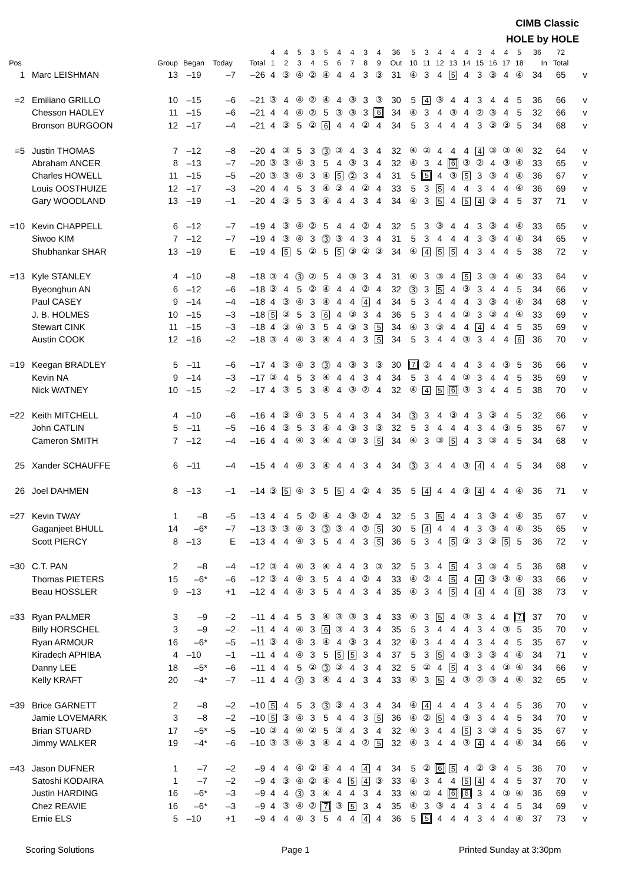CIMB Classic
HOLE by HOLE
| | | | | | | 4 | 4 | 5 | 3 | 5 | 4 | 4 | 3 | 4 | 36 | 5 | 3 | 4 | 4 | 4 | 3 | 4 | 4 | 5 | 36 | 72 | |
| --- | --- | --- | --- | --- | --- | --- | --- | --- | --- | --- | --- | --- | --- | --- | --- | --- | --- | --- | --- | --- | --- | --- | --- | --- | --- | --- | --- |
| Pos | | Group | Began | Today | Total | 1 | 2 | 3 | 4 | 5 | 6 | 7 | 8 | 9 | Out | 10 | 11 | 12 | 13 | 14 | 15 | 16 | 17 | 18 | In | Total | |
| 1 | Marc LEISHMAN | 13 | –19 | –7 | –26 | 4 | ③ | ④ | ② | ④ | 4 | 4 | 3 | ③ | 31 | ④ | 3 | 4 | 5 | 4 | 3 | ③ | 4 | ④ | 34 | 65 | v |
| =2 | Emiliano GRILLO | 10 | –15 | –6 | –21 | ③ | 4 | ④ | ② | ④ | 4 | ③ | 3 | ③ | 30 | 5 | 4 | ③ | 4 | 4 | 3 | 4 | 4 | 5 | 36 | 66 | v |
| | Chesson HADLEY | 11 | –15 | –6 | –21 | 4 | 4 | ④ | ② | 5 | ③ | ③ | 3 | 6 | 34 | ④ | 3 | 4 | ③ | 4 | ② | ③ | 4 | 5 | 32 | 66 | v |
| | Bronson BURGOON | 12 | –17 | –4 | –21 | 4 | ③ | 5 | ② | 6 | 4 | 4 | ② | 4 | 34 | 5 | 3 | 4 | 4 | 4 | 3 | ③ | ③ | 5 | 34 | 68 | v |
| =5 | Justin THOMAS | 7 | –12 | –8 | –20 | 4 | ③ | 5 | 3 | ⓷ | ③ | 4 | 3 | 4 | 32 | ④ | ② | 4 | 4 | 4 | 4 | ③ | ③ | ④ | 32 | 64 | v |
| | Abraham ANCER | 8 | –13 | –7 | –20 | ③ | ③ | ④ | 3 | 5 | 4 | ③ | 3 | 4 | 32 | ④ | 3 | 4 | 6 | ③ | ② | 4 | ③ | ④ | 33 | 65 | v |
| | Charles HOWELL | 11 | –15 | –5 | –20 | ③ | ③ | ④ | 3 | ④ | 5 | ⓶ | 3 | 4 | 31 | 5 | 5 | 4 | ③ | 5 | 3 | ③ | 4 | ④ | 36 | 67 | v |
| | Louis OOSTHUIZE | 12 | –17 | –3 | –20 | 4 | 4 | 5 | 3 | ④ | ③ | 4 | ② | 4 | 33 | 5 | 3 | 5 | 4 | 4 | 3 | 4 | 4 | ④ | 36 | 69 | v |
| | Gary WOODLAND | 13 | –19 | –1 | –20 | 4 | ③ | 5 | 3 | ④ | 4 | 4 | 3 | 4 | 34 | ④ | 3 | 5 | 4 | 5 | 4 | ③ | 4 | 5 | 37 | 71 | v |
| =10 | Kevin CHAPPELL | 6 | –12 | –7 | –19 | 4 | ③ | ④ | ② | 5 | 4 | 4 | ② | 4 | 32 | 5 | 3 | ③ | 4 | 4 | 3 | ③ | 4 | ④ | 33 | 65 | v |
| | Siwoo KIM | 7 | –12 | –7 | –19 | 4 | ③ | ④ | 3 | ⓷ | ③ | 4 | 3 | 4 | 31 | 5 | 3 | 4 | 4 | 4 | 3 | ③ | 4 | ④ | 34 | 65 | v |
| | Shubhankar SHAR | 13 | –19 | E | –19 | 4 | 5 | 5 | ② | 5 | 5 | ③ | ② | ③ | 34 | ④ | 4 | 5 | 5 | 4 | 3 | 4 | 4 | 5 | 38 | 72 | v |
| =13 | Kyle STANLEY | 4 | –10 | –8 | –18 | ③ | 4 | ⓷ | ② | 5 | 4 | ③ | 3 | 4 | 31 | ④ | 3 | ③ | 4 | 5 | 3 | ③ | 4 | ④ | 33 | 64 | v |
| | Byeonghun AN | 6 | –12 | –6 | –18 | ③ | 4 | 5 | ② | ④ | 4 | 4 | ② | 4 | 32 | ⓷ | 3 | 5 | 4 | ③ | 3 | 4 | 4 | 5 | 34 | 66 | v |
| | Paul CASEY | 9 | –14 | –4 | –18 | 4 | ③ | ④ | 3 | ④ | 4 | 4 | 4 | 4 | 34 | 5 | 3 | 4 | 4 | 4 | 3 | ③ | 4 | ④ | 34 | 68 | v |
| | J. B. HOLMES | 10 | –15 | –3 | –18 | 5 | ③ | 5 | 3 | 6 | 4 | ③ | 3 | 4 | 36 | 5 | 3 | 4 | 4 | ③ | 3 | ③ | 4 | ④ | 33 | 69 | v |
| | Stewart CINK | 11 | –15 | –3 | –18 | 4 | ③ | ④ | 3 | 5 | 4 | ③ | 3 | 5 | 34 | ④ | 3 | ③ | 4 | 4 | 4 | 4 | 4 | 5 | 35 | 69 | v |
| | Austin COOK | 12 | –16 | –2 | –18 | ③ | 4 | ④ | 3 | ④ | 4 | 4 | 3 | 5 | 34 | 5 | 3 | 4 | 4 | ③ | 3 | 4 | 4 | 6 | 36 | 70 | v |
| =19 | Keegan BRADLEY | 5 | –11 | –6 | –17 | 4 | ③ | ④ | 3 | ⓷ | 4 | ③ | 3 | ③ | 30 | 7 | ② | 4 | 4 | 4 | 3 | 4 | ③ | 5 | 36 | 66 | v |
| | Kevin NA | 9 | –14 | –3 | –17 | ③ | 4 | 5 | 3 | ④ | 4 | 4 | 3 | 4 | 34 | 5 | 3 | 4 | 4 | ③ | 3 | 4 | 4 | 5 | 35 | 69 | v |
| | Nick WATNEY | 10 | –15 | –2 | –17 | 4 | ③ | 5 | 3 | ④ | 4 | ③ | ② | 4 | 32 | ④ | 4 | 5 | 6 | ③ | 3 | 4 | 4 | 5 | 38 | 70 | v |
| =22 | Keith MITCHELL | 4 | –10 | –6 | –16 | 4 | ③ | ④ | 3 | 5 | 4 | 4 | 3 | 4 | 34 | ⓷ | 3 | 4 | ③ | 4 | 3 | ③ | 4 | 5 | 32 | 66 | v |
| | John CATLIN | 5 | –11 | –5 | –16 | 4 | ③ | 5 | 3 | ④ | 4 | ③ | 3 | ③ | 32 | 5 | 3 | 4 | 4 | 4 | 3 | 4 | ③ | 5 | 35 | 67 | v |
| | Cameron SMITH | 7 | –12 | –4 | –16 | 4 | 4 | ④ | 3 | ④ | 4 | ③ | 3 | 5 | 34 | ④ | 3 | ③ | 5 | 4 | 3 | ③ | 4 | 5 | 34 | 68 | v |
| 25 | Xander SCHAUFFE | 6 | –11 | –4 | –15 | 4 | 4 | ④ | 3 | ④ | 4 | 4 | 3 | 4 | 34 | ⓷ | 3 | 4 | 4 | ③ | 4 | 4 | 4 | 5 | 34 | 68 | v |
| 26 | Joel DAHMEN | 8 | –13 | –1 | –14 | ③ | 5 | ④ | 3 | 5 | 5 | 4 | ② | 4 | 35 | 5 | 4 | 4 | 4 | ③ | 4 | 4 | 4 | ④ | 36 | 71 | v |
| =27 | Kevin TWAY | 1 | –8 | –5 | –13 | 4 | 4 | 5 | ② | ④ | 4 | ③ | ② | 4 | 32 | 5 | 3 | 5 | 4 | 4 | 3 | ③ | 4 | ④ | 35 | 67 | v |
| | Gaganjeet BHULL | 14 | –6* | –7 | –13 | ③ | ③ | ④ | 3 | ⓷ | ③ | 4 | ② | 5 | 30 | 5 | 4 | 4 | 4 | 4 | 3 | ③ | 4 | ④ | 35 | 65 | v |
| | Scott PIERCY | 8 | –13 | E | –13 | 4 | 4 | ④ | 3 | 5 | 4 | 4 | 3 | 5 | 36 | 5 | 3 | 4 | 5 | ③ | 3 | ③ | 5 | 5 | 36 | 72 | v |
| =30 | C.T. PAN | 2 | –8 | –4 | –12 | ③ | 4 | ④ | 3 | ④ | 4 | 4 | 3 | ③ | 32 | 5 | 3 | 4 | 5 | 4 | 3 | ③ | 4 | 5 | 36 | 68 | v |
| | Thomas PIETERS | 15 | –6* | –6 | –12 | ③ | 4 | ④ | 3 | 5 | 4 | 4 | ② | 4 | 33 | ④ | ② | 4 | 5 | 4 | 4 | ③ | ③ | ④ | 33 | 66 | v |
| | Beau HOSSLER | 9 | –13 | +1 | –12 | 4 | 4 | ④ | 3 | 5 | 4 | 4 | 3 | 4 | 35 | ④ | 3 | 4 | 5 | 4 | 4 | 4 | 4 | 6 | 38 | 73 | v |
| =33 | Ryan PALMER | 3 | –9 | –2 | –11 | 4 | 4 | 5 | 3 | ④ | ③ | ③ | 3 | 4 | 33 | ④ | 3 | 5 | 4 | ③ | 3 | 4 | 4 | 7 | 37 | 70 | v |
| | Billy HORSCHEL | 3 | –9 | –2 | –11 | 4 | 4 | ④ | 3 | 6 | ③ | 4 | 3 | 4 | 35 | 5 | 3 | 4 | 4 | 4 | 3 | 4 | ③ | 5 | 35 | 70 | v |
| | Ryan ARMOUR | 16 | –6* | –5 | –11 | ③ | 4 | ④ | 3 | ④ | 4 | ③ | 3 | 4 | 32 | ④ | 3 | 4 | 4 | 4 | 3 | 4 | 4 | 5 | 35 | 67 | v |
| | Kiradech APHIBA | 4 | –10 | –1 | –11 | 4 | 4 | ④ | 3 | 5 | 5 | 5 | 3 | 4 | 37 | 5 | 3 | 5 | 4 | ③ | 3 | ③ | 4 | ④ | 34 | 71 | v |
| | Danny LEE | 18 | –5* | –6 | –11 | 4 | 4 | 5 | ② | ⓷ | ③ | 4 | 3 | 4 | 32 | 5 | ② | 4 | 5 | 4 | 3 | 4 | ③ | ④ | 34 | 66 | v |
| | Kelly KRAFT | 20 | –4* | –7 | –11 | 4 | 4 | ⓷ | 3 | ④ | 4 | 4 | 3 | 4 | 33 | ④ | 3 | 5 | 4 | ③ | ② | ③ | 4 | ④ | 32 | 65 | v |
| =39 | Brice GARNETT | 2 | –8 | –2 | –10 | 5 | 4 | 5 | 3 | ⓷ | ③ | 4 | 3 | 4 | 34 | ④ | 4 | 4 | 4 | 4 | 3 | 4 | 4 | 5 | 36 | 70 | v |
| | Jamie LOVEMARK | 3 | –8 | –2 | –10 | 5 | ③ | ④ | 3 | 5 | 4 | 4 | 3 | 5 | 36 | ④ | ② | 5 | 4 | ③ | 3 | 4 | 4 | 5 | 34 | 70 | v |
| | Brian STUARD | 17 | –5* | –5 | –10 | ③ | 4 | ④ | ② | 5 | ③ | 4 | 3 | 4 | 32 | ④ | 3 | 4 | 4 | 5 | 3 | ③ | 4 | 5 | 35 | 67 | v |
| | Jimmy WALKER | 19 | –4* | –6 | –10 | ③ | ③ | ④ | 3 | ④ | 4 | 4 | ② | 5 | 32 | ④ | 3 | 4 | 4 | ③ | 4 | 4 | 4 | ④ | 34 | 66 | v |
| =43 | Jason DUFNER | 1 | –7 | –2 | –9 | 4 | 4 | ④ | ② | ④ | 4 | 4 | 4 | 4 | 34 | 5 | ② | 6 | 5 | 4 | ② | ③ | 4 | 5 | 36 | 70 | v |
| | Satoshi KODAIRA | 1 | –7 | –2 | –9 | 4 | ③ | ④ | ② | ④ | 4 | 5 | 4 | ③ | 33 | ④ | 3 | 4 | 4 | 5 | 4 | 4 | 4 | 5 | 37 | 70 | v |
| | Justin HARDING | 16 | –6* | –3 | –9 | 4 | 4 | ⓷ | 3 | ④ | 4 | 4 | 3 | 4 | 33 | ④ | ② | 4 | 6 | 6 | 3 | 4 | ③ | ④ | 36 | 69 | v |
| | Chez REAVIE | 16 | –6* | –3 | –9 | 4 | ③ | ④ | ② | 7 | ③ | 5 | 3 | 4 | 35 | ④ | 3 | ③ | 4 | 4 | 3 | 4 | 4 | 5 | 34 | 69 | v |
| | Ernie ELS | 5 | –10 | +1 | –9 | 4 | 4 | ④ | 3 | 5 | 4 | 4 | 4 | 4 | 36 | 5 | 5 | 4 | 4 | 4 | 3 | 4 | 4 | ④ | 37 | 73 | v |
Scoring Solutions Page 1 Printed Sunday at 3:30pm